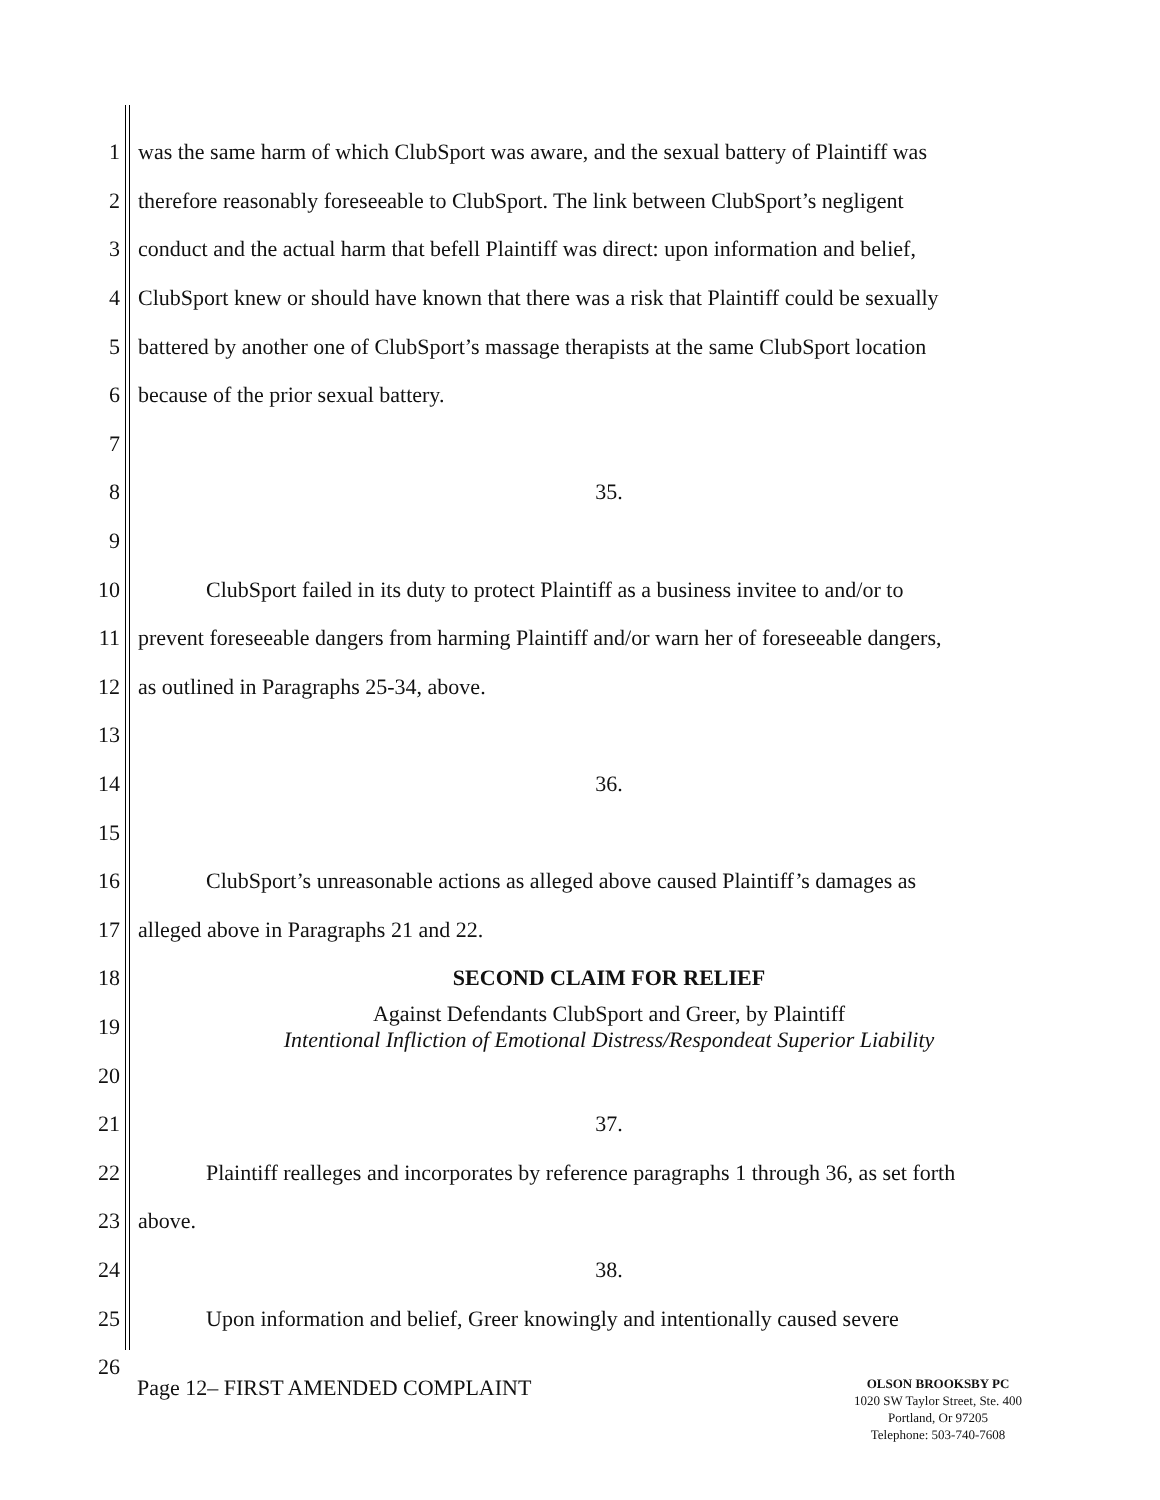1 was the same harm of which ClubSport was aware, and the sexual battery of Plaintiff was
2 therefore reasonably foreseeable to ClubSport. The link between ClubSport’s negligent
3 conduct and the actual harm that befell Plaintiff was direct: upon information and belief,
4 ClubSport knew or should have known that there was a risk that Plaintiff could be sexually
5 battered by another one of ClubSport’s massage therapists at the same ClubSport location
6 because of the prior sexual battery.
7
8 35.
9
10 ClubSport failed in its duty to protect Plaintiff as a business invitee to and/or to
11 prevent foreseeable dangers from harming Plaintiff and/or warn her of foreseeable dangers,
12 as outlined in Paragraphs 25-34, above.
13
14 36.
15
16 ClubSport’s unreasonable actions as alleged above caused Plaintiff’s damages as
17 alleged above in Paragraphs 21 and 22.
18 SECOND CLAIM FOR RELIEF
19 Against Defendants ClubSport and Greer, by Plaintiff
Intentional Infliction of Emotional Distress/Respondeat Superior Liability
20
21 37.
22 Plaintiff realleges and incorporates by reference paragraphs 1 through 36, as set forth
23 above.
24 38.
25 Upon information and belief, Greer knowingly and intentionally caused severe
26
Page 12– FIRST AMENDED COMPLAINT
OLSON BROOKSBY PC
1020 SW Taylor Street, Ste. 400
Portland, Or 97205
Telephone: 503-740-7608